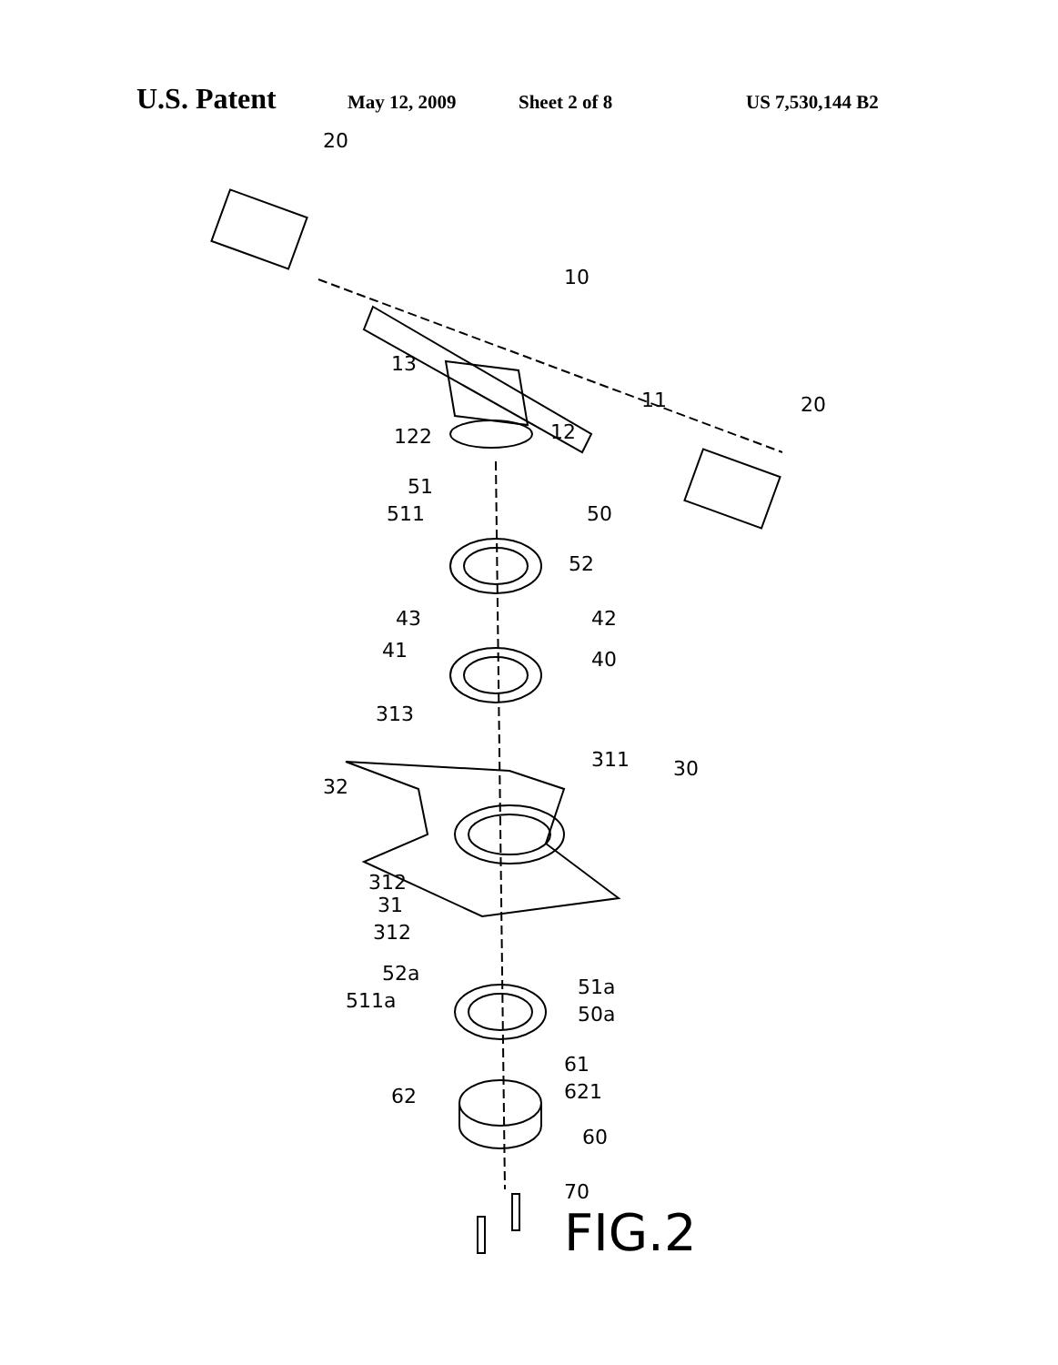U.S. Patent May 12, 2009 Sheet 2 of 8 US 7,530,144 B2
20
10
13
11 20
122 12
51
511 50
52
43 42
41 40
313
311 30
32
312
31
312
52a
51a
511a
50a
61
621 62
60
70
FIG.2